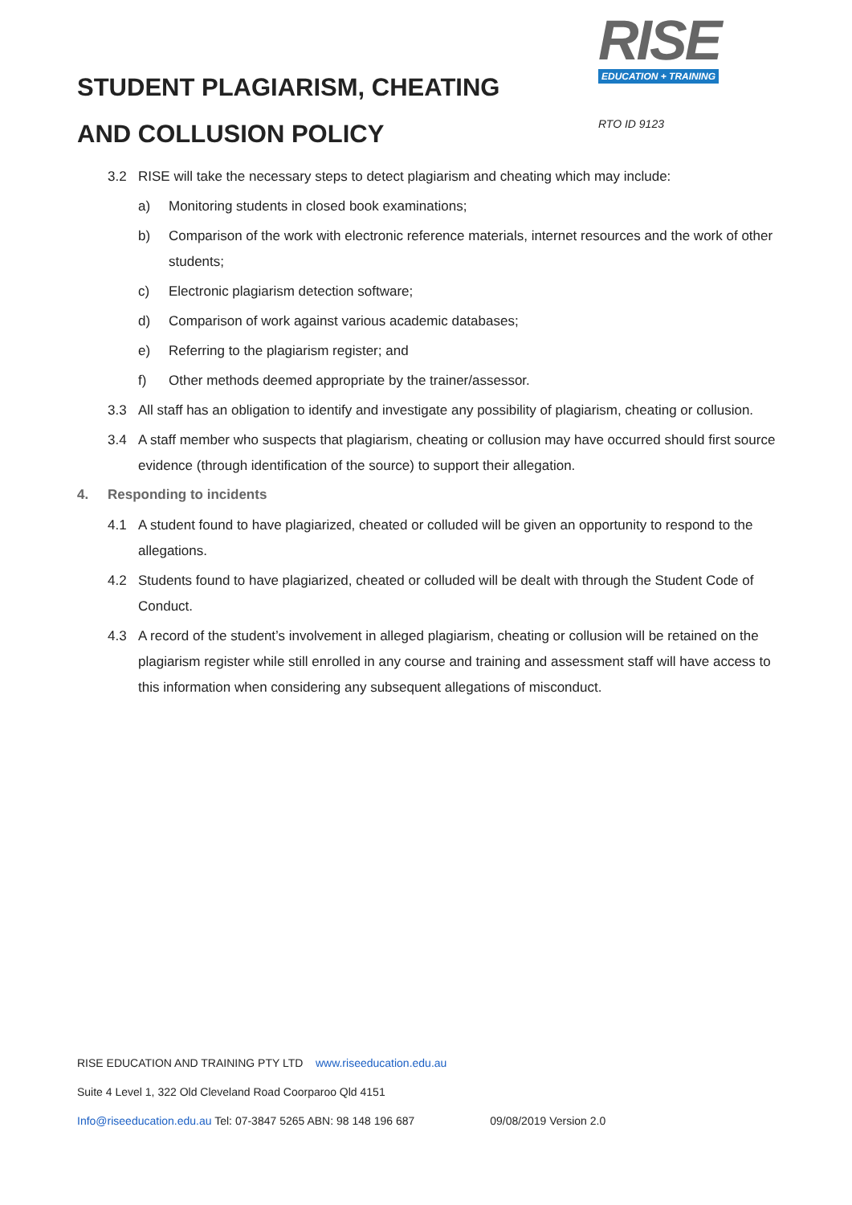STUDENT PLAGIARISM, CHEATING
AND COLLUSION POLICY
RISE
EDUCATION + TRAINING
RTO ID 9123
3.2 RISE will take the necessary steps to detect plagiarism and cheating which may include:
a) Monitoring students in closed book examinations;
b) Comparison of the work with electronic reference materials, internet resources and the work of other students;
c) Electronic plagiarism detection software;
d) Comparison of work against various academic databases;
e) Referring to the plagiarism register; and
f) Other methods deemed appropriate by the trainer/assessor.
3.3 All staff has an obligation to identify and investigate any possibility of plagiarism, cheating or collusion.
3.4 A staff member who suspects that plagiarism, cheating or collusion may have occurred should first source evidence (through identification of the source) to support their allegation.
4. Responding to incidents
4.1 A student found to have plagiarized, cheated or colluded will be given an opportunity to respond to the allegations.
4.2 Students found to have plagiarized, cheated or colluded will be dealt with through the Student Code of Conduct.
4.3 A record of the student’s involvement in alleged plagiarism, cheating or collusion will be retained on the plagiarism register while still enrolled in any course and training and assessment staff will have access to this information when considering any subsequent allegations of misconduct.
RISE EDUCATION AND TRAINING PTY LTD www.riseeducation.edu.au
Suite 4 Level 1, 322 Old Cleveland Road Coorparoo Qld 4151
Info@riseeducation.edu.au Tel: 07-3847 5265 ABN: 98 148 196 687 09/08/2019 Version 2.0